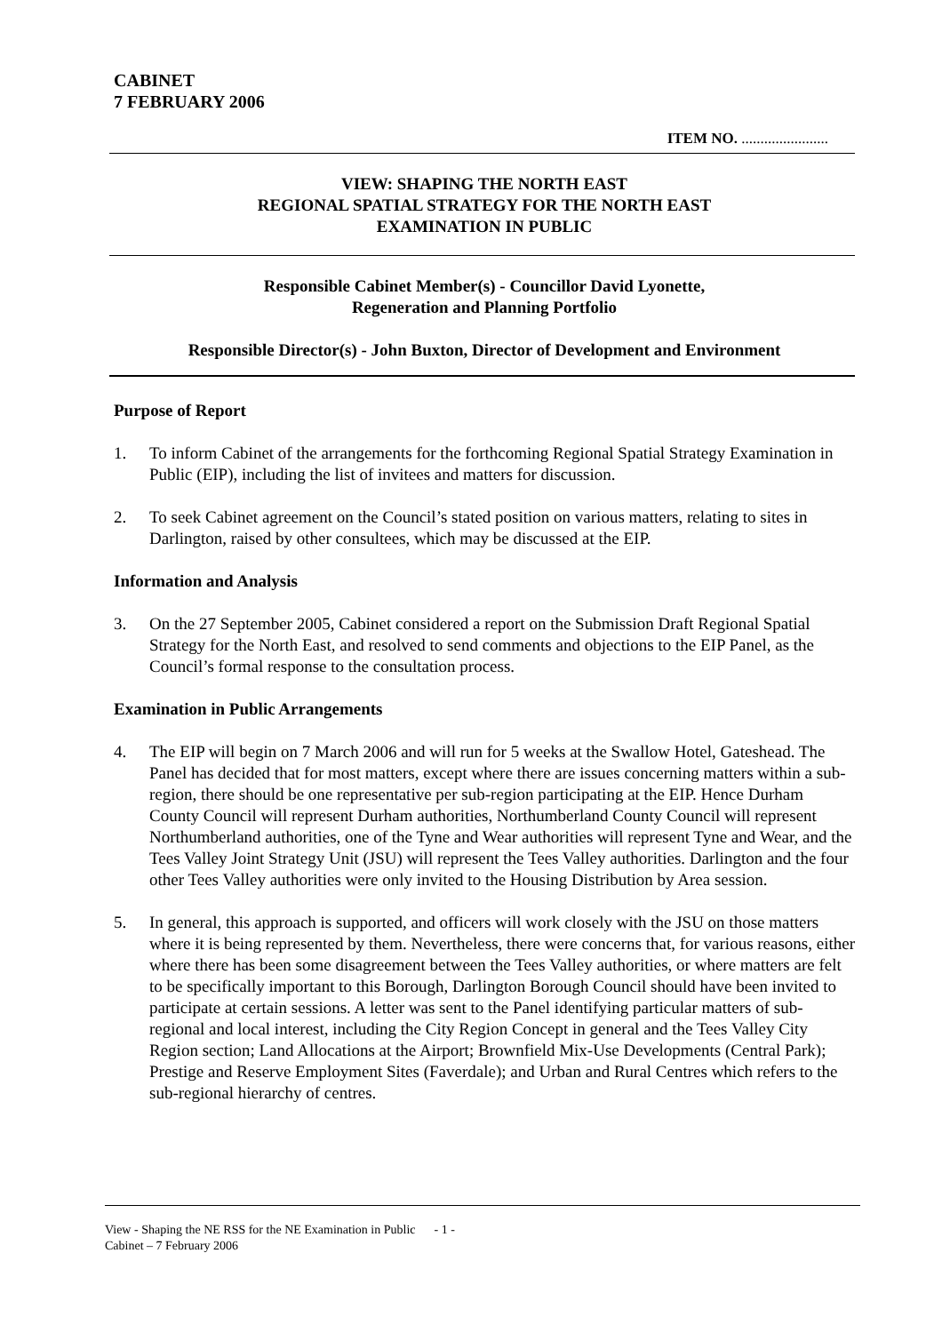CABINET
7 FEBRUARY 2006
ITEM NO. .......................
VIEW: SHAPING THE NORTH EAST
REGIONAL SPATIAL STRATEGY FOR THE NORTH EAST
EXAMINATION IN PUBLIC
Responsible Cabinet Member(s) - Councillor David Lyonette,
Regeneration and Planning Portfolio
Responsible Director(s) - John Buxton, Director of Development and Environment
Purpose of Report
1. To inform Cabinet of the arrangements for the forthcoming Regional Spatial Strategy Examination in Public (EIP), including the list of invitees and matters for discussion.
2. To seek Cabinet agreement on the Council’s stated position on various matters, relating to sites in Darlington, raised by other consultees, which may be discussed at the EIP.
Information and Analysis
3. On the 27 September 2005, Cabinet considered a report on the Submission Draft Regional Spatial Strategy for the North East, and resolved to send comments and objections to the EIP Panel, as the Council’s formal response to the consultation process.
Examination in Public Arrangements
4. The EIP will begin on 7 March 2006 and will run for 5 weeks at the Swallow Hotel, Gateshead. The Panel has decided that for most matters, except where there are issues concerning matters within a sub-region, there should be one representative per sub-region participating at the EIP. Hence Durham County Council will represent Durham authorities, Northumberland County Council will represent Northumberland authorities, one of the Tyne and Wear authorities will represent Tyne and Wear, and the Tees Valley Joint Strategy Unit (JSU) will represent the Tees Valley authorities. Darlington and the four other Tees Valley authorities were only invited to the Housing Distribution by Area session.
5. In general, this approach is supported, and officers will work closely with the JSU on those matters where it is being represented by them. Nevertheless, there were concerns that, for various reasons, either where there has been some disagreement between the Tees Valley authorities, or where matters are felt to be specifically important to this Borough, Darlington Borough Council should have been invited to participate at certain sessions. A letter was sent to the Panel identifying particular matters of sub-regional and local interest, including the City Region Concept in general and the Tees Valley City Region section; Land Allocations at the Airport; Brownfield Mix-Use Developments (Central Park); Prestige and Reserve Employment Sites (Faverdale); and Urban and Rural Centres which refers to the sub-regional hierarchy of centres.
View - Shaping the NE RSS for the NE Examination in Public - 1 -
Cabinet – 7 February 2006